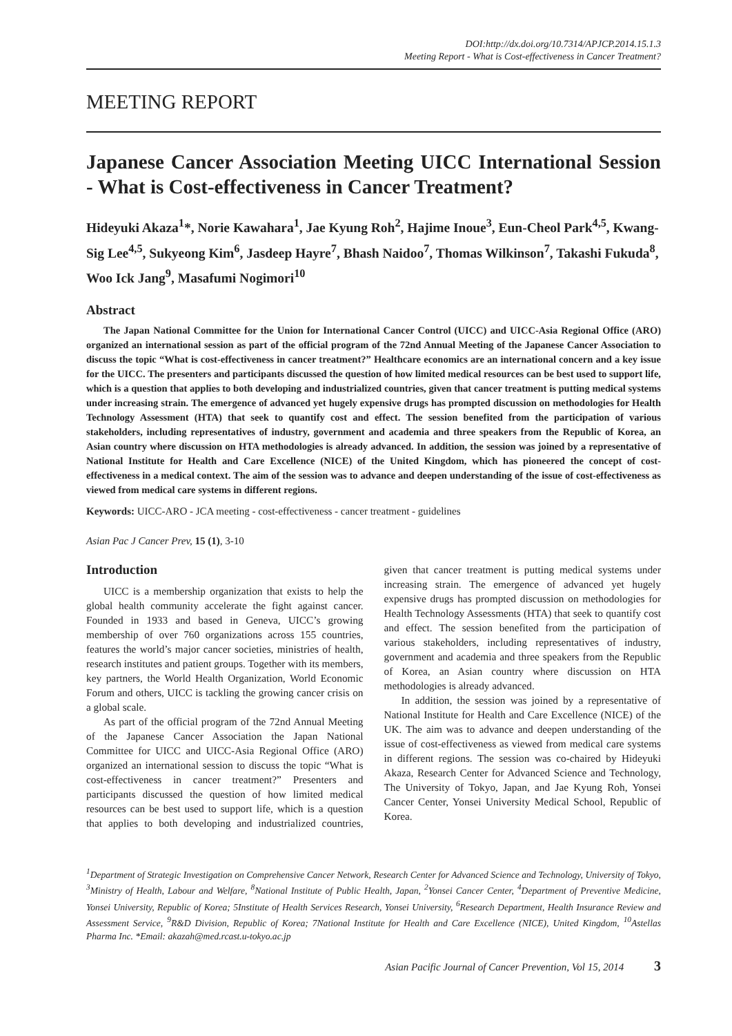DOI:http://dx.doi.org/10.7314/APJCP.2014.15.1.3
Meeting Report - What is Cost-effectiveness in Cancer Treatment?
MEETING REPORT
Japanese Cancer Association Meeting UICC International Session - What is Cost-effectiveness in Cancer Treatment?
Hideyuki Akaza<sup>1</sup>*, Norie Kawahara<sup>1</sup>, Jae Kyung Roh<sup>2</sup>, Hajime Inoue<sup>3</sup>, Eun-Cheol Park<sup>4,5</sup>, Kwang-Sig Lee<sup>4,5</sup>, Sukyeong Kim<sup>6</sup>, Jasdeep Hayre<sup>7</sup>, Bhash Naidoo<sup>7</sup>, Thomas Wilkinson<sup>7</sup>, Takashi Fukuda<sup>8</sup>, Woo Ick Jang<sup>9</sup>, Masafumi Nogimori<sup>10</sup>
Abstract
The Japan National Committee for the Union for International Cancer Control (UICC) and UICC-Asia Regional Office (ARO) organized an international session as part of the official program of the 72nd Annual Meeting of the Japanese Cancer Association to discuss the topic “What is cost-effectiveness in cancer treatment?” Healthcare economics are an international concern and a key issue for the UICC. The presenters and participants discussed the question of how limited medical resources can be best used to support life, which is a question that applies to both developing and industrialized countries, given that cancer treatment is putting medical systems under increasing strain. The emergence of advanced yet hugely expensive drugs has prompted discussion on methodologies for Health Technology Assessment (HTA) that seek to quantify cost and effect. The session benefited from the participation of various stakeholders, including representatives of industry, government and academia and three speakers from the Republic of Korea, an Asian country where discussion on HTA methodologies is already advanced. In addition, the session was joined by a representative of National Institute for Health and Care Excellence (NICE) of the United Kingdom, which has pioneered the concept of cost-effectiveness in a medical context. The aim of the session was to advance and deepen understanding of the issue of cost-effectiveness as viewed from medical care systems in different regions.
Keywords: UICC-ARO - JCA meeting - cost-effectiveness - cancer treatment - guidelines
Asian Pac J Cancer Prev, 15 (1), 3-10
Introduction
UICC is a membership organization that exists to help the global health community accelerate the fight against cancer. Founded in 1933 and based in Geneva, UICC’s growing membership of over 760 organizations across 155 countries, features the world’s major cancer societies, ministries of health, research institutes and patient groups. Together with its members, key partners, the World Health Organization, World Economic Forum and others, UICC is tackling the growing cancer crisis on a global scale.
As part of the official program of the 72nd Annual Meeting of the Japanese Cancer Association the Japan National Committee for UICC and UICC-Asia Regional Office (ARO) organized an international session to discuss the topic “What is cost-effectiveness in cancer treatment?” Presenters and participants discussed the question of how limited medical resources can be best used to support life, which is a question that applies to both developing and industrialized countries, given that cancer treatment is putting medical systems under increasing strain. The emergence of advanced yet hugely expensive drugs has prompted discussion on methodologies for Health Technology Assessments (HTA) that seek to quantify cost and effect. The session benefited from the participation of various stakeholders, including representatives of industry, government and academia and three speakers from the Republic of Korea, an Asian country where discussion on HTA methodologies is already advanced.
In addition, the session was joined by a representative of National Institute for Health and Care Excellence (NICE) of the UK. The aim was to advance and deepen understanding of the issue of cost-effectiveness as viewed from medical care systems in different regions. The session was co-chaired by Hideyuki Akaza, Research Center for Advanced Science and Technology, The University of Tokyo, Japan, and Jae Kyung Roh, Yonsei Cancer Center, Yonsei University Medical School, Republic of Korea.
<sup>1</sup> Department of Strategic Investigation on Comprehensive Cancer Network, Research Center for Advanced Science and Technology, University of Tokyo, <sup>3</sup>Ministry of Health, Labour and Welfare, <sup>8</sup>National Institute of Public Health, Japan, <sup>2</sup>Yonsei Cancer Center, <sup>4</sup>Department of Preventive Medicine, Yonsei University, Republic of Korea; 5Institute of Health Services Research, Yonsei University, <sup>6</sup>Research Department, Health Insurance Review and Assessment Service, <sup>9</sup>R&D Division, Republic of Korea; 7National Institute for Health and Care Excellence (NICE), United Kingdom, <sup>10</sup>Astellas Pharma Inc. *Email: akazah@med.rcast.u-tokyo.ac.jp
Asian Pacific Journal of Cancer Prevention, Vol 15, 2014 3